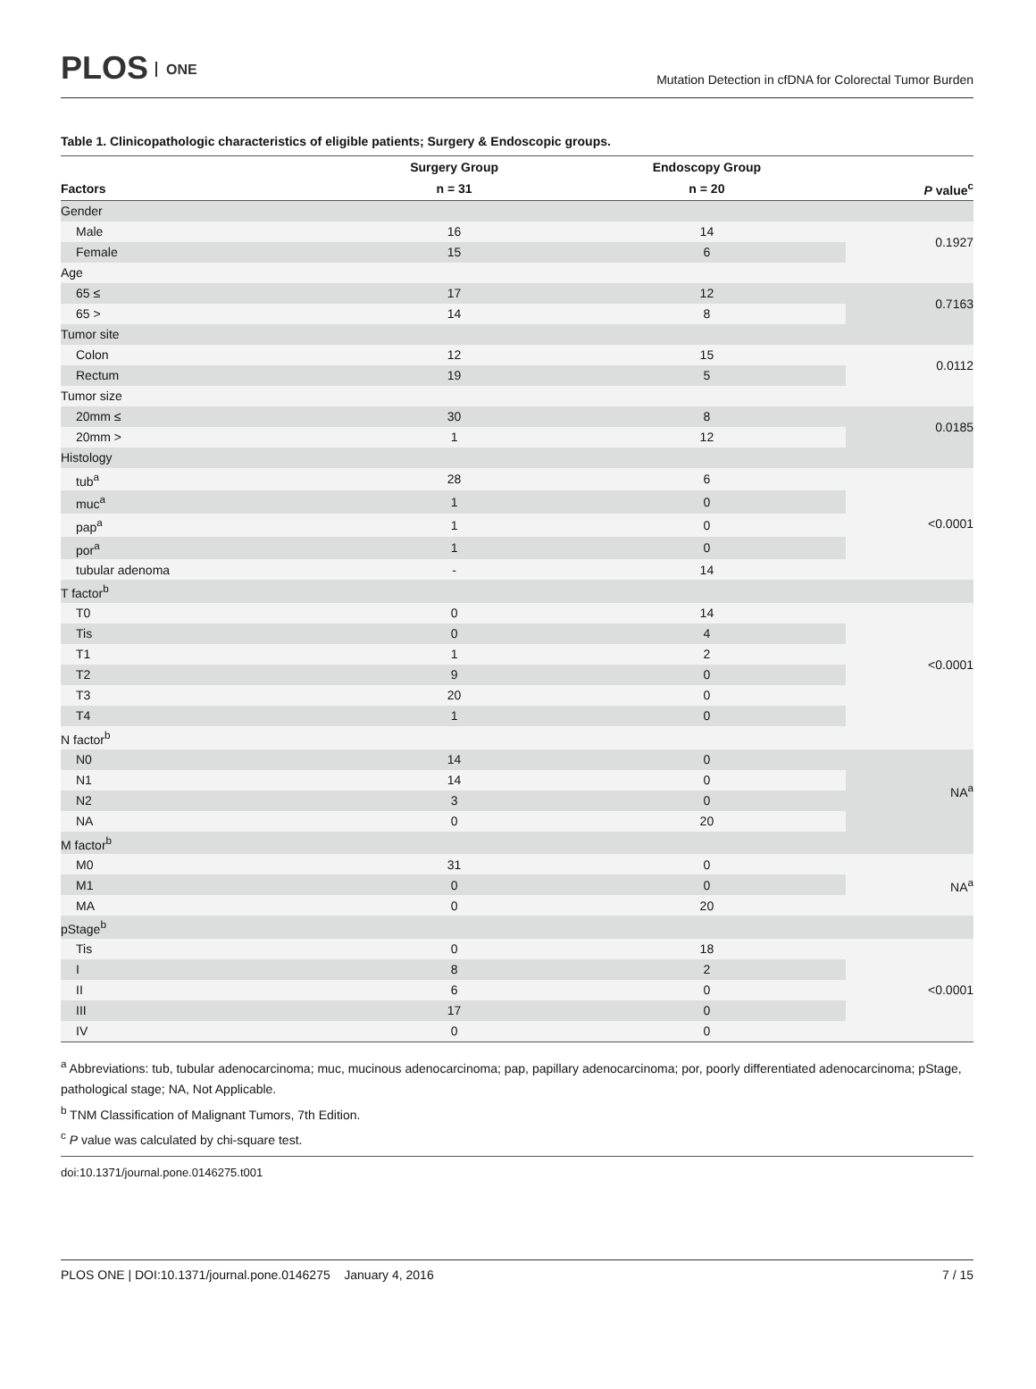PLOS ONE
Mutation Detection in cfDNA for Colorectal Tumor Burden
Table 1. Clinicopathologic characteristics of eligible patients; Surgery & Endoscopic groups.
| | Surgery Group | Endoscopy Group | |
| --- | --- | --- | --- |
| Factors | n = 31 | n = 20 | P value<sup>c</sup> |
| Gender | | | |
| Male | 16 | 14 | 0.1927 |
| Female | 15 | 6 | |
| Age | | | |
| 65 ≤ | 17 | 12 | 0.7163 |
| 65 > | 14 | 8 | |
| Tumor site | | | |
| Colon | 12 | 15 | 0.0112 |
| Rectum | 19 | 5 | |
| Tumor size | | | |
| 20mm ≤ | 30 | 8 | 0.0185 |
| 20mm > | 1 | 12 | |
| Histology | | | |
| tub<sup>a</sup> | 28 | 6 | <0.0001 |
| muc<sup>a</sup> | 1 | 0 | |
| pap<sup>a</sup> | 1 | 0 | |
| por<sup>a</sup> | 1 | 0 | |
| tubular adenoma | - | 14 | |
| T factor<sup>b</sup> | | | |
| T0 | 0 | 14 | <0.0001 |
| Tis | 0 | 4 | |
| T1 | 1 | 2 | |
| T2 | 9 | 0 | |
| T3 | 20 | 0 | |
| T4 | 1 | 0 | |
| N factor<sup>b</sup> | | | |
| N0 | 14 | 0 | NA<sup>a</sup> |
| N1 | 14 | 0 | |
| N2 | 3 | 0 | |
| NA | 0 | 20 | |
| M factor<sup>b</sup> | | | |
| M0 | 31 | 0 | NA<sup>a</sup> |
| M1 | 0 | 0 | |
| MA | 0 | 20 | |
| pStage<sup>b</sup> | | | |
| Tis | 0 | 18 | <0.0001 |
| I | 8 | 2 | |
| II | 6 | 0 | |
| III | 17 | 0 | |
| IV | 0 | 0 | |
<sup>a</sup> Abbreviations: tub, tubular adenocarcinoma; muc, mucinous adenocarcinoma; pap, papillary adenocarcinoma; por, poorly differentiated adenocarcinoma; pStage, pathological stage; NA, Not Applicable.
<sup>b</sup> TNM Classification of Malignant Tumors, 7th Edition.
<sup>c</sup> P value was calculated by chi-square test.
doi:10.1371/journal.pone.0146275.t001
PLOS ONE | DOI:10.1371/journal.pone.0146275 January 4, 2016 7 / 15